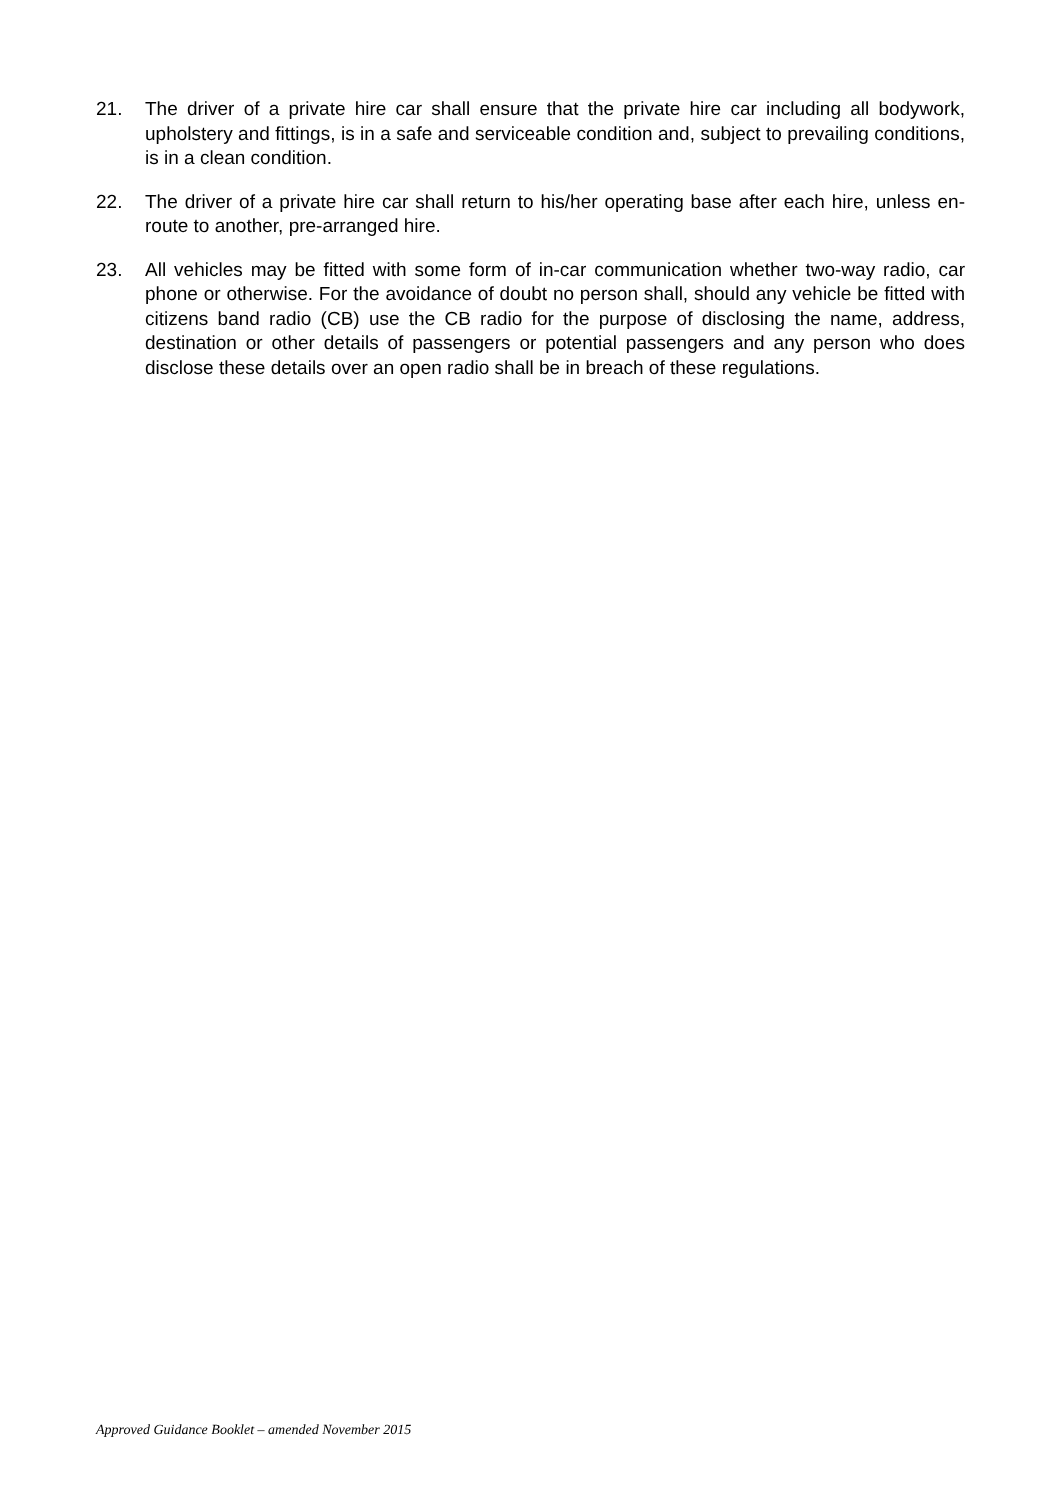21. The driver of a private hire car shall ensure that the private hire car including all bodywork, upholstery and fittings, is in a safe and serviceable condition and, subject to prevailing conditions, is in a clean condition.
22. The driver of a private hire car shall return to his/her operating base after each hire, unless en-route to another, pre-arranged hire.
23. All vehicles may be fitted with some form of in-car communication whether two-way radio, car phone or otherwise. For the avoidance of doubt no person shall, should any vehicle be fitted with citizens band radio (CB) use the CB radio for the purpose of disclosing the name, address, destination or other details of passengers or potential passengers and any person who does disclose these details over an open radio shall be in breach of these regulations.
Approved Guidance Booklet – amended November 2015